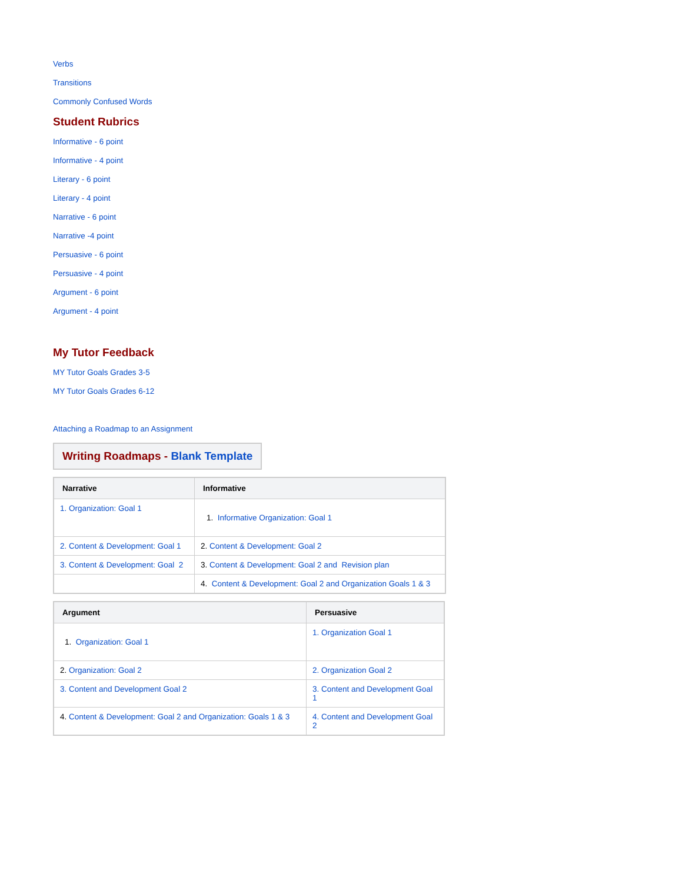Verbs
Transitions
Commonly Confused Words
Student Rubrics
Informative - 6 point
Informative - 4 point
Literary - 6 point
Literary - 4 point
Narrative - 6 point
Narrative -4 point
Persuasive - 6 point
Persuasive - 4 point
Argument - 6 point
Argument - 4 point
My Tutor Feedback
MY Tutor Goals Grades 3-5
MY Tutor Goals Grades 6-12
Attaching a Roadmap to an Assignment
Writing Roadmaps - Blank Template
| Narrative | Informative |
| --- | --- |
| 1. Organization: Goal 1 | 1. Informative Organization: Goal 1 |
| 2. Content & Development: Goal 1 | 2. Content & Development: Goal 2 |
| 3. Content & Development: Goal 2 | 3. Content & Development: Goal 2 and Revision plan |
| | 4. Content & Development: Goal 2 and Organization Goals 1 & 3 |
| Argument | Persuasive |
| --- | --- |
| 1. Organization: Goal 1 | 1. Organization Goal 1 |
| 2. Organization: Goal 2 | 2. Organization Goal 2 |
| 3. Content and Development Goal 2 | 3. Content and Development Goal 1 |
| 4. Content & Development: Goal 2 and Organization: Goals 1 & 3 | 4. Content and Development Goal 2 |